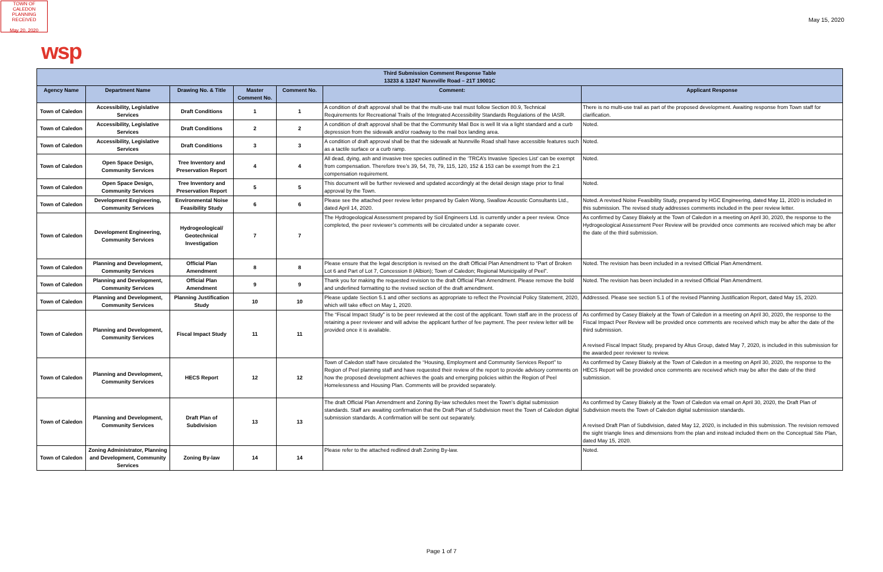TOWN OF CALEDON
PLANNING
RECEIVED
May 20, 2020
May 15, 2020
wsp
| Third Submission Comment Response Table 13233 & 13247 Nunnville Road – 21T 19001C | | | | | | |
| --- | --- | --- | --- | --- | --- | --- |
| Agency Name | Department Name | Drawing No. & Title | Master Comment No. | Comment No. | Comment: | Applicant Response |
| Town of Caledon | Accessibility, Legislative Services | Draft Conditions | 1 | 1 | A condition of draft approval shall be that the multi-use trail must follow Section 80.9, Technical Requirements for Recreational Trails of the Integrated Accessibility Standards Regulations of the IASR. | There is no multi-use trail as part of the proposed development. Awaiting response from Town staff for clarification. |
| Town of Caledon | Accessibility, Legislative Services | Draft Conditions | 2 | 2 | A condition of draft approval shall be that the Community Mail Box is well lit via a light standard and a curb depression from the sidewalk and/or roadway to the mail box landing area. | Noted. |
| Town of Caledon | Accessibility, Legislative Services | Draft Conditions | 3 | 3 | A condition of draft approval shall be that the sidewalk at Nunnville Road shall have accessible features such as a tactile surface or a curb ramp. | Noted. |
| Town of Caledon | Open Space Design, Community Services | Tree Inventory and Preservation Report | 4 | 4 | All dead, dying, ash and invasive tree species outlined in the ‘TRCA’s Invasive Species List’ can be exempt from compensation. Therefore tree’s 39, 54, 78, 79, 115, 120, 152 & 153 can be exempt from the 2:1 compensation requirement. | Noted. |
| Town of Caledon | Open Space Design, Community Services | Tree Inventory and Preservation Report | 5 | 5 | This document will be further reviewed and updated accordingly at the detail design stage prior to final approval by the Town. | Noted. |
| Town of Caledon | Development Engineering, Community Services | Environmental Noise Feasibility Study | 6 | 6 | Please see the attached peer review letter prepared by Galen Wong, Swallow Acoustic Consultants Ltd., dated April 14, 2020. | Noted. A revised Noise Feasibility Study, prepared by HGC Engineering, dated May 11, 2020 is included in this submission. The revised study addresses comments included in the peer review letter. |
| Town of Caledon | Development Engineering, Community Services | Hydrogeological/ Geotechnical Investigation | 7 | 7 | The Hydrogeological Assessment prepared by Soil Engineers Ltd. is currently under a peer review. Once completed, the peer reviewer’s comments will be circulated under a separate cover. | As confirmed by Casey Blakely at the Town of Caledon in a meeting on April 30, 2020, the response to the Hydrogeological Assessment Peer Review will be provided once comments are received which may be after the date of the third submission. |
| Town of Caledon | Planning and Development, Community Services | Official Plan Amendment | 8 | 8 | Please ensure that the legal description is revised on the draft Official Plan Amendment to “Part of Broken Lot 6 and Part of Lot 7, Concession 8 (Albion); Town of Caledon; Regional Municipality of Peel”. | Noted. The revision has been included in a revised Official Plan Amendment. |
| Town of Caledon | Planning and Development, Community Services | Official Plan Amendment | 9 | 9 | Thank you for making the requested revision to the draft Official Plan Amendment. Please remove the bold and underlined formatting to the revised section of the draft amendment. | Noted. The revision has been included in a revised Official Plan Amendment. |
| Town of Caledon | Planning and Development, Community Services | Planning Justification Study | 10 | 10 | Please update Section 5.1 and other sections as appropriate to reflect the Provincial Policy Statement, 2020, which will take effect on May 1, 2020. | Addressed. Please see section 5.1 of the revised Planning Justification Report, dated May 15, 2020. |
| Town of Caledon | Planning and Development, Community Services | Fiscal Impact Study | 11 | 11 | The “Fiscal Impact Study” is to be peer reviewed at the cost of the applicant. Town staff are in the process of retaining a peer reviewer and will advise the applicant further of fee payment. The peer review letter will be provided once it is available. | As confirmed by Casey Blakely at the Town of Caledon in a meeting on April 30, 2020, the response to the Fiscal Impact Peer Review will be provided once comments are received which may be after the date of the third submission. A revised Fiscal Impact Study, prepared by Altus Group, dated May 7, 2020, is included in this submission for the awarded peer reviewer to review. |
| Town of Caledon | Planning and Development, Community Services | HECS Report | 12 | 12 | Town of Caledon staff have circulated the “Housing, Employment and Community Services Report” to Region of Peel planning staff and have requested their review of the report to provide advisory comments on how the proposed development achieves the goals and emerging policies within the Region of Peel Homelessness and Housing Plan. Comments will be provided separately. | As confirmed by Casey Blakely at the Town of Caledon in a meeting on April 30, 2020, the response to the HECS Report will be provided once comments are received which may be after the date of the third submission. |
| Town of Caledon | Planning and Development, Community Services | Draft Plan of Subdivision | 13 | 13 | The draft Official Plan Amendment and Zoning By-law schedules meet the Town’s digital submission standards. Staff are awaiting confirmation that the Draft Plan of Subdivision meet the Town of Caledon digital submission standards. A confirmation will be sent out separately. | As confirmed by Casey Blakely at the Town of Caledon via email on April 30, 2020, the Draft Plan of Subdivision meets the Town of Caledon digital submission standards. A revised Draft Plan of Subdivision, dated May 12, 2020, is included in this submission. The revision removed the sight triangle lines and dimensions from the plan and instead included them on the Conceptual Site Plan, dated May 15, 2020. |
| Town of Caledon | Zoning Administrator, Planning and Development, Community Services | Zoning By-law | 14 | 14 | Please refer to the attached redlined draft Zoning By-law. | Noted. |
Page 1 of 7